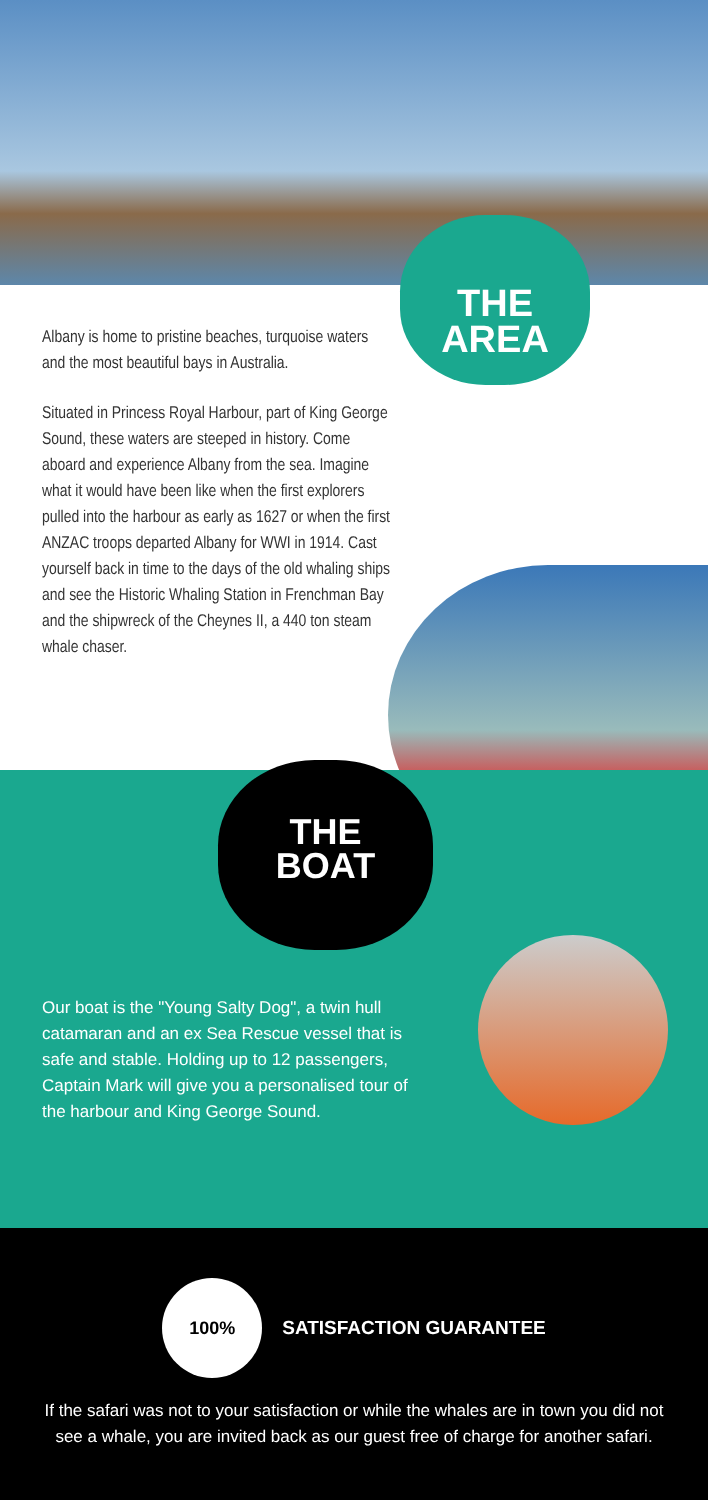THE
AREA
Albany is home to pristine beaches, turquoise waters and the most beautiful bays in Australia.
Situated in Princess Royal Harbour, part of King George Sound, these waters are steeped in history. Come aboard and experience Albany from the sea. Imagine what it would have been like when the first explorers pulled into the harbour as early as 1627 or when the first ANZAC troops departed Albany for WWI in 1914. Cast yourself back in time to the days of the old whaling ships and see the Historic Whaling Station in Frenchman Bay and the shipwreck of the Cheynes II, a 440 ton steam whale chaser.
THE
BOAT
Our boat is the "Young Salty Dog", a twin hull catamaran and an ex Sea Rescue vessel that is safe and stable. Holding up to 12 passengers, Captain Mark will give you a personalised tour of the harbour and King George Sound.
100%
SATISFACTION GUARANTEE
If the safari was not to your satisfaction or while the whales are in town you did not see a whale, you are invited back as our guest free of charge for another safari.